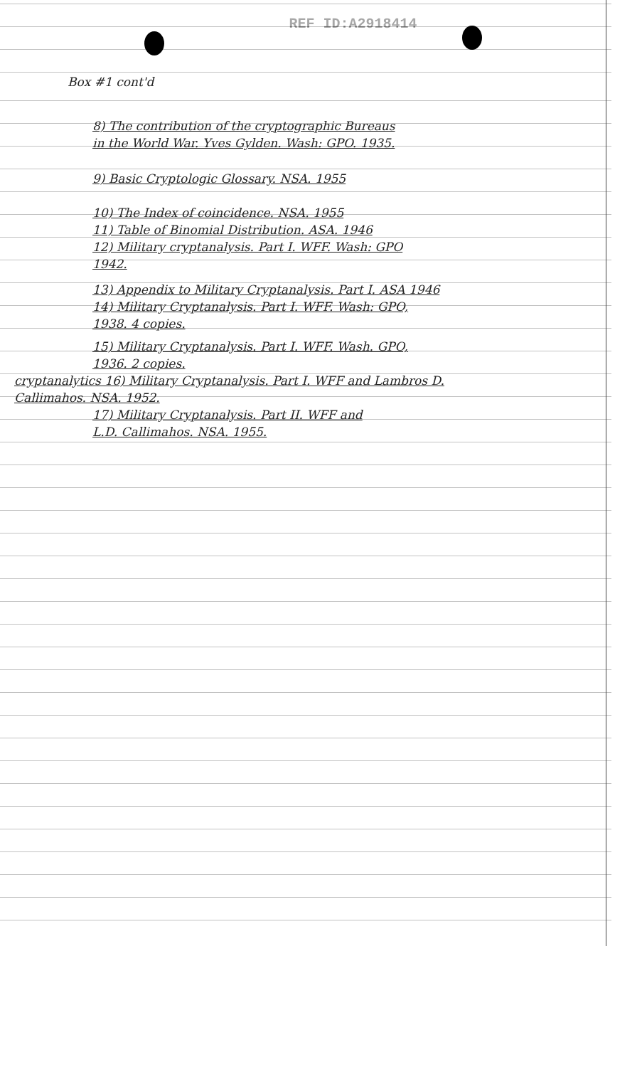REF ID:A2918414
Box #1 cont'd
8) The contribution of the cryptographic Bureaus
in the World War. Yves Gylden. Wash: GPO. 1935.
9) Basic Cryptologic Glossary. NSA. 1955
10) The Index of coincidence. NSA. 1955
11) Table of Binomial Distribution. ASA. 1946
12) Military cryptanalysis. Part I. WFF. Wash: GPO
1942.
13) Appendix to Military Cryptanalysis. Part I. ASA 1946
14) Military Cryptanalysis. Part I. WFF. Wash: GPO,
1938. 4 copies.
15) Military Cryptanalysis. Part I. WFF. Wash. GPO,
1936. 2 copies.
cryptanalytics 16) Military Cryptanalysis. Part I. WFF and Lambros D.
Callimahos. NSA. 1952.
17) Military Cryptanalysis. Part II. WFF and
L.D. Callimahos. NSA. 1955.